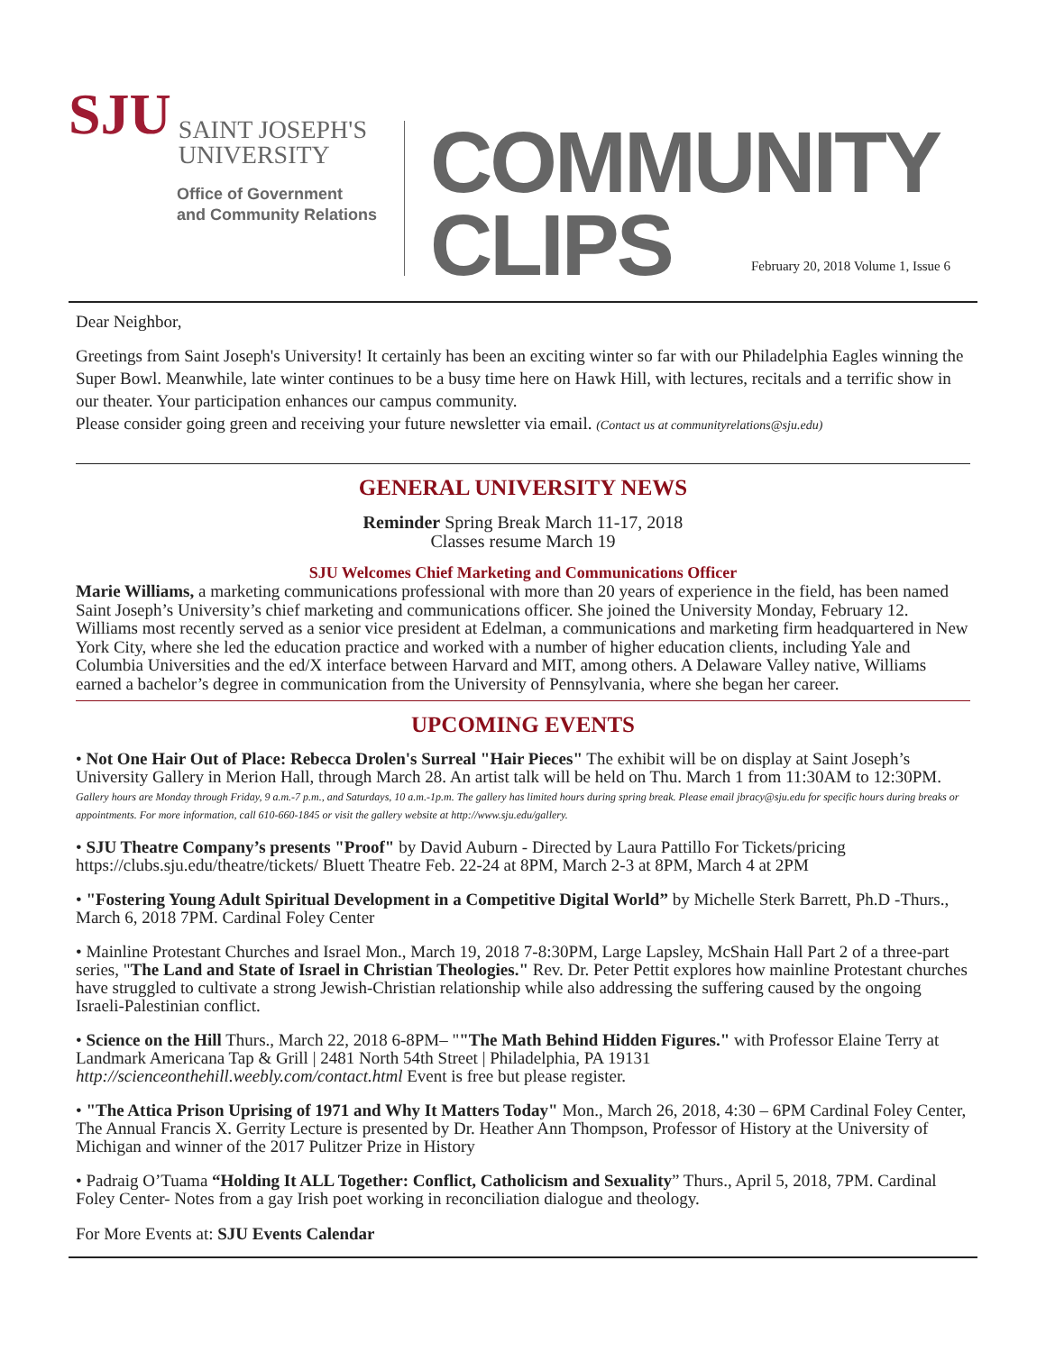SJU SAINT JOSEPH'S
UNIVERSITY
Office of Government
and Community Relations
COMMUNITY
CLIPS
February 20, 2018 Volume 1, Issue 6
Dear Neighbor,
Greetings from Saint Joseph's University! It certainly has been an exciting winter so far with our Philadelphia Eagles winning the Super Bowl. Meanwhile, late winter continues to be a busy time here on Hawk Hill, with lectures, recitals and a terrific show in our theater. Your participation enhances our campus community.
Please consider going green and receiving your future newsletter via email. (Contact us at communityrelations@sju.edu)
GENERAL UNIVERSITY NEWS
Reminder Spring Break March 11-17, 2018
Classes resume March 19
SJU Welcomes Chief Marketing and Communications Officer
Marie Williams, a marketing communications professional with more than 20 years of experience in the field, has been named Saint Joseph’s University’s chief marketing and communications officer. She joined the University Monday, February 12. Williams most recently served as a senior vice president at Edelman, a communications and marketing firm headquartered in New York City, where she led the education practice and worked with a number of higher education clients, including Yale and Columbia Universities and the ed/X interface between Harvard and MIT, among others. A Delaware Valley native, Williams earned a bachelor’s degree in communication from the University of Pennsylvania, where she began her career.
UPCOMING EVENTS
• Not One Hair Out of Place: Rebecca Drolen's Surreal "Hair Pieces" The exhibit will be on display at Saint Joseph’s University Gallery in Merion Hall, through March 28. An artist talk will be held on Thu. March 1 from 11:30AM to 12:30PM. Gallery hours are Monday through Friday, 9 a.m.-7 p.m., and Saturdays, 10 a.m.-1p.m. The gallery has limited hours during spring break. Please email jbracy@sju.edu for specific hours during breaks or appointments. For more information, call 610-660-1845 or visit the gallery website at http://www.sju.edu/gallery.
• SJU Theatre Company’s presents "Proof" by David Auburn - Directed by Laura Pattillo For Tickets/pricing https://clubs.sju.edu/theatre/tickets/ Bluett Theatre Feb. 22-24 at 8PM, March 2-3 at 8PM, March 4 at 2PM
• "Fostering Young Adult Spiritual Development in a Competitive Digital World” by Michelle Sterk Barrett, Ph.D -Thurs., March 6, 2018 7PM. Cardinal Foley Center
• Mainline Protestant Churches and Israel Mon., March 19, 2018 7-8:30PM, Large Lapsley, McShain Hall Part 2 of a three-part series, "The Land and State of Israel in Christian Theologies." Rev. Dr. Peter Pettit explores how mainline Protestant churches have struggled to cultivate a strong Jewish-Christian relationship while also addressing the suffering caused by the ongoing Israeli-Palestinian conflict.
• Science on the Hill Thurs., March 22, 2018 6-8PM– ""The Math Behind Hidden Figures." with Professor Elaine Terry at Landmark Americana Tap & Grill | 2481 North 54th Street | Philadelphia, PA 19131 http://scienceonthehill.weebly.com/contact.html Event is free but please register.
• "The Attica Prison Uprising of 1971 and Why It Matters Today" Mon., March 26, 2018, 4:30 – 6PM Cardinal Foley Center, The Annual Francis X. Gerrity Lecture is presented by Dr. Heather Ann Thompson, Professor of History at the University of Michigan and winner of the 2017 Pulitzer Prize in History
• Padraig O’Tuama “Holding It ALL Together: Conflict, Catholicism and Sexuality” Thurs., April 5, 2018, 7PM. Cardinal Foley Center- Notes from a gay Irish poet working in reconciliation dialogue and theology.
For More Events at: SJU Events Calendar